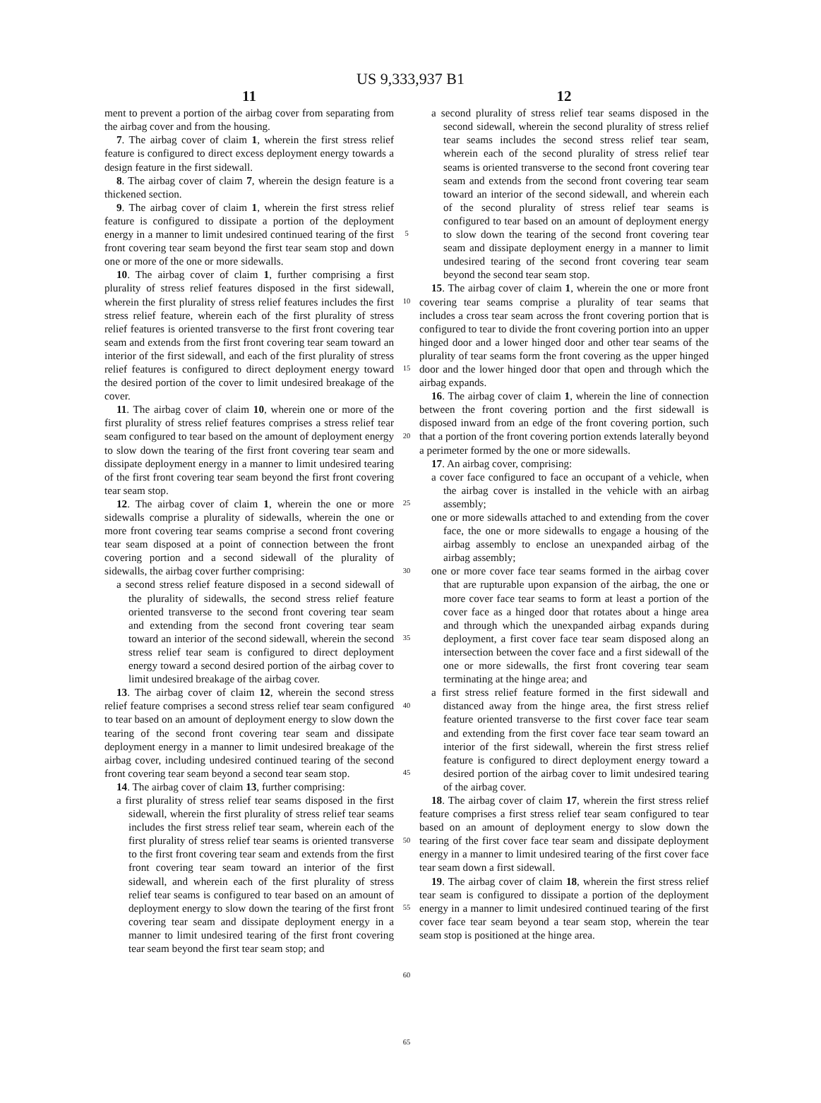US 9,333,937 B1
11
ment to prevent a portion of the airbag cover from separating from the airbag cover and from the housing.
7. The airbag cover of claim 1, wherein the first stress relief feature is configured to direct excess deployment energy towards a design feature in the first sidewall.
8. The airbag cover of claim 7, wherein the design feature is a thickened section.
9. The airbag cover of claim 1, wherein the first stress relief feature is configured to dissipate a portion of the deployment energy in a manner to limit undesired continued tearing of the first front covering tear seam beyond the first tear seam stop and down one or more of the one or more sidewalls.
10. The airbag cover of claim 1, further comprising a first plurality of stress relief features disposed in the first sidewall, wherein the first plurality of stress relief features includes the first stress relief feature, wherein each of the first plurality of stress relief features is oriented transverse to the first front covering tear seam and extends from the first front covering tear seam toward an interior of the first sidewall, and each of the first plurality of stress relief features is configured to direct deployment energy toward the desired portion of the cover to limit undesired breakage of the cover.
11. The airbag cover of claim 10, wherein one or more of the first plurality of stress relief features comprises a stress relief tear seam configured to tear based on the amount of deployment energy to slow down the tearing of the first front covering tear seam and dissipate deployment energy in a manner to limit undesired tearing of the first front covering tear seam beyond the first front covering tear seam stop.
12. The airbag cover of claim 1, wherein the one or more sidewalls comprise a plurality of sidewalls, wherein the one or more front covering tear seams comprise a second front covering tear seam disposed at a point of connection between the front covering portion and a second sidewall of the plurality of sidewalls, the airbag cover further comprising:
a second stress relief feature disposed in a second sidewall of the plurality of sidewalls, the second stress relief feature oriented transverse to the second front covering tear seam and extending from the second front covering tear seam toward an interior of the second sidewall, wherein the second stress relief tear seam is configured to direct deployment energy toward a second desired portion of the airbag cover to limit undesired breakage of the airbag cover.
13. The airbag cover of claim 12, wherein the second stress relief feature comprises a second stress relief tear seam configured to tear based on an amount of deployment energy to slow down the tearing of the second front covering tear seam and dissipate deployment energy in a manner to limit undesired breakage of the airbag cover, including undesired continued tearing of the second front covering tear seam beyond a second tear seam stop.
14. The airbag cover of claim 13, further comprising:
a first plurality of stress relief tear seams disposed in the first sidewall, wherein the first plurality of stress relief tear seams includes the first stress relief tear seam, wherein each of the first plurality of stress relief tear seams is oriented transverse to the first front covering tear seam and extends from the first front covering tear seam toward an interior of the first sidewall, and wherein each of the first plurality of stress relief tear seams is configured to tear based on an amount of deployment energy to slow down the tearing of the first front covering tear seam and dissipate deployment energy in a manner to limit undesired tearing of the first front covering tear seam beyond the first tear seam stop; and
5
10
15
20
25
30
35
40
45
50
55
60
65
12
a second plurality of stress relief tear seams disposed in the second sidewall, wherein the second plurality of stress relief tear seams includes the second stress relief tear seam, wherein each of the second plurality of stress relief tear seams is oriented transverse to the second front covering tear seam and extends from the second front covering tear seam toward an interior of the second sidewall, and wherein each of the second plurality of stress relief tear seams is configured to tear based on an amount of deployment energy to slow down the tearing of the second front covering tear seam and dissipate deployment energy in a manner to limit undesired tearing of the second front covering tear seam beyond the second tear seam stop.
15. The airbag cover of claim 1, wherein the one or more front covering tear seams comprise a plurality of tear seams that includes a cross tear seam across the front covering portion that is configured to tear to divide the front covering portion into an upper hinged door and a lower hinged door and other tear seams of the plurality of tear seams form the front covering as the upper hinged door and the lower hinged door that open and through which the airbag expands.
16. The airbag cover of claim 1, wherein the line of connection between the front covering portion and the first sidewall is disposed inward from an edge of the front covering portion, such that a portion of the front covering portion extends laterally beyond a perimeter formed by the one or more sidewalls.
17. An airbag cover, comprising:
a cover face configured to face an occupant of a vehicle, when the airbag cover is installed in the vehicle with an airbag assembly;
one or more sidewalls attached to and extending from the cover face, the one or more sidewalls to engage a housing of the airbag assembly to enclose an unexpanded airbag of the airbag assembly;
one or more cover face tear seams formed in the airbag cover that are rupturable upon expansion of the airbag, the one or more cover face tear seams to form at least a portion of the cover face as a hinged door that rotates about a hinge area and through which the unexpanded airbag expands during deployment, a first cover face tear seam disposed along an intersection between the cover face and a first sidewall of the one or more sidewalls, the first front covering tear seam terminating at the hinge area; and
a first stress relief feature formed in the first sidewall and distanced away from the hinge area, the first stress relief feature oriented transverse to the first cover face tear seam and extending from the first cover face tear seam toward an interior of the first sidewall, wherein the first stress relief feature is configured to direct deployment energy toward a desired portion of the airbag cover to limit undesired tearing of the airbag cover.
18. The airbag cover of claim 17, wherein the first stress relief feature comprises a first stress relief tear seam configured to tear based on an amount of deployment energy to slow down the tearing of the first cover face tear seam and dissipate deployment energy in a manner to limit undesired tearing of the first cover face tear seam down a first sidewall.
19. The airbag cover of claim 18, wherein the first stress relief tear seam is configured to dissipate a portion of the deployment energy in a manner to limit undesired continued tearing of the first cover face tear seam beyond a tear seam stop, wherein the tear seam stop is positioned at the hinge area.